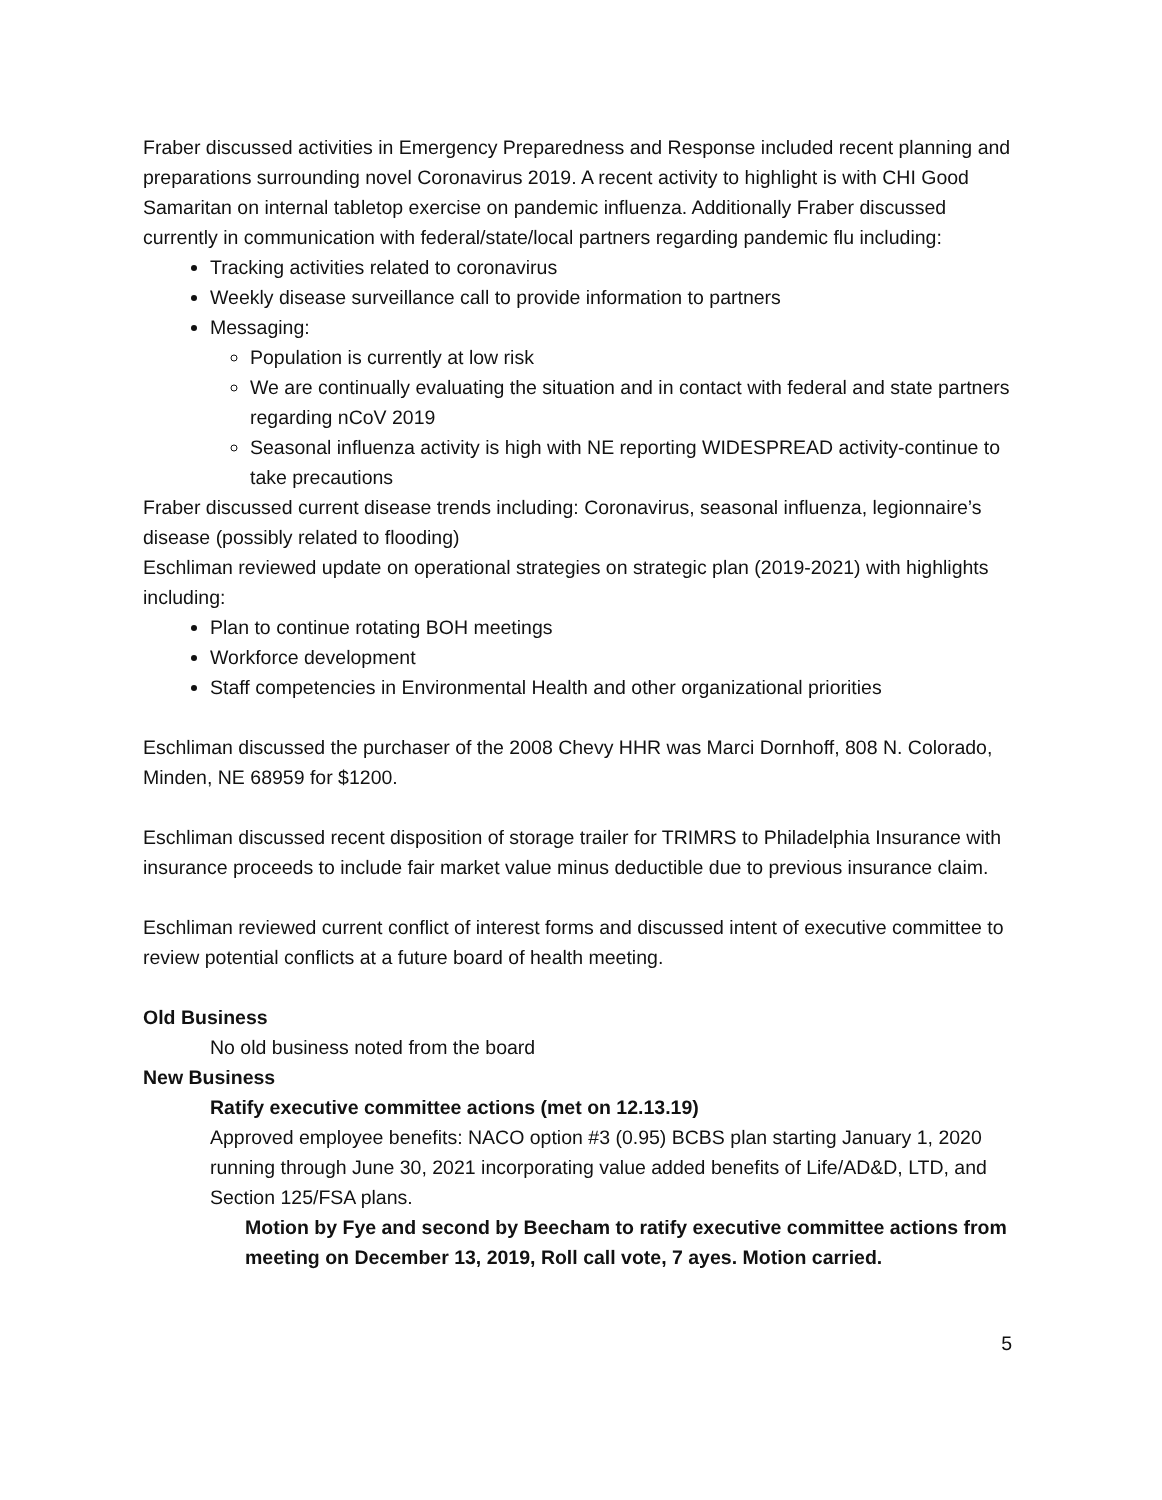Fraber discussed activities in Emergency Preparedness and Response included recent planning and preparations surrounding novel Coronavirus 2019. A recent activity to highlight is with CHI Good Samaritan on internal tabletop exercise on pandemic influenza. Additionally Fraber discussed currently in communication with federal/state/local partners regarding pandemic flu including:
Tracking activities related to coronavirus
Weekly disease surveillance call to provide information to partners
Messaging:
Population is currently at low risk
We are continually evaluating the situation and in contact with federal and state partners regarding nCoV 2019
Seasonal influenza activity is high with NE reporting WIDESPREAD activity-continue to take precautions
Fraber discussed current disease trends including: Coronavirus, seasonal influenza, legionnaire’s disease (possibly related to flooding)
Eschliman reviewed update on operational strategies on strategic plan (2019-2021) with highlights including:
Plan to continue rotating BOH meetings
Workforce development
Staff competencies in Environmental Health and other organizational priorities
Eschliman discussed the purchaser of the 2008 Chevy HHR was Marci Dornhoff, 808 N. Colorado, Minden, NE 68959 for $1200.
Eschliman discussed recent disposition of storage trailer for TRIMRS to Philadelphia Insurance with insurance proceeds to include fair market value minus deductible due to previous insurance claim.
Eschliman reviewed current conflict of interest forms and discussed intent of executive committee to review potential conflicts at a future board of health meeting.
Old Business
No old business noted from the board
New Business
Ratify executive committee actions (met on 12.13.19)
Approved employee benefits: NACO option #3 (0.95) BCBS plan starting January 1, 2020 running through June 30, 2021 incorporating value added benefits of Life/AD&D, LTD, and Section 125/FSA plans.
Motion by Fye and second by Beecham to ratify executive committee actions from meeting on December 13, 2019, Roll call vote, 7 ayes. Motion carried.
5